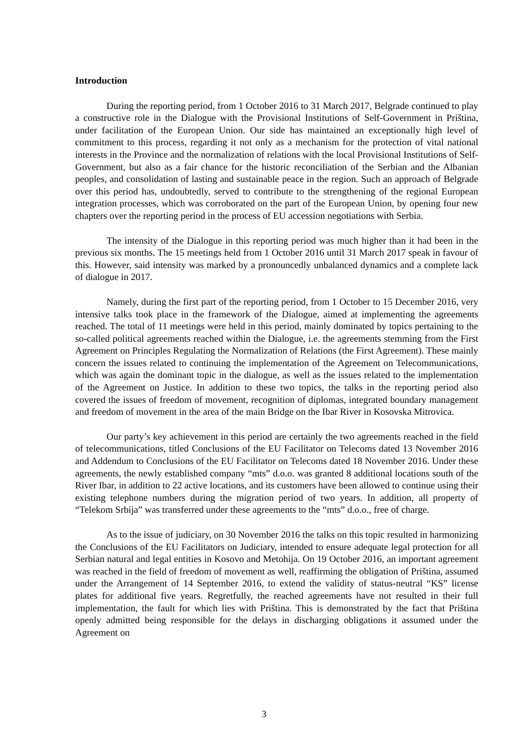Introduction
During the reporting period, from 1 October 2016 to 31 March 2017, Belgrade continued to play a constructive role in the Dialogue with the Provisional Institutions of Self-Government in Priština, under facilitation of the European Union. Our side has maintained an exceptionally high level of commitment to this process, regarding it not only as a mechanism for the protection of vital national interests in the Province and the normalization of relations with the local Provisional Institutions of Self-Government, but also as a fair chance for the historic reconciliation of the Serbian and the Albanian peoples, and consolidation of lasting and sustainable peace in the region. Such an approach of Belgrade over this period has, undoubtedly, served to contribute to the strengthening of the regional European integration processes, which was corroborated on the part of the European Union, by opening four new chapters over the reporting period in the process of EU accession negotiations with Serbia.
The intensity of the Dialogue in this reporting period was much higher than it had been in the previous six months. The 15 meetings held from 1 October 2016 until 31 March 2017 speak in favour of this. However, said intensity was marked by a pronouncedly unbalanced dynamics and a complete lack of dialogue in 2017.
Namely, during the first part of the reporting period, from 1 October to 15 December 2016, very intensive talks took place in the framework of the Dialogue, aimed at implementing the agreements reached. The total of 11 meetings were held in this period, mainly dominated by topics pertaining to the so-called political agreements reached within the Dialogue, i.e. the agreements stemming from the First Agreement on Principles Regulating the Normalization of Relations (the First Agreement). These mainly concern the issues related to continuing the implementation of the Agreement on Telecommunications, which was again the dominant topic in the dialogue, as well as the issues related to the implementation of the Agreement on Justice. In addition to these two topics, the talks in the reporting period also covered the issues of freedom of movement, recognition of diplomas, integrated boundary management and freedom of movement in the area of the main Bridge on the Ibar River in Kosovska Mitrovica.
Our party’s key achievement in this period are certainly the two agreements reached in the field of telecommunications, titled Conclusions of the EU Facilitator on Telecoms dated 13 November 2016 and Addendum to Conclusions of the EU Facilitator on Telecoms dated 18 November 2016. Under these agreements, the newly established company “mts” d.o.o. was granted 8 additional locations south of the River Ibar, in addition to 22 active locations, and its customers have been allowed to continue using their existing telephone numbers during the migration period of two years. In addition, all property of “Telekom Srbija” was transferred under these agreements to the “mts” d.o.o., free of charge.
As to the issue of judiciary, on 30 November 2016 the talks on this topic resulted in harmonizing the Conclusions of the EU Facilitators on Judiciary, intended to ensure adequate legal protection for all Serbian natural and legal entities in Kosovo and Metohija. On 19 October 2016, an important agreement was reached in the field of freedom of movement as well, reaffirming the obligation of Priština, assumed under the Arrangement of 14 September 2016, to extend the validity of status-neutral “KS” license plates for additional five years. Regretfully, the reached agreements have not resulted in their full implementation, the fault for which lies with Priština. This is demonstrated by the fact that Priština openly admitted being responsible for the delays in discharging obligations it assumed under the Agreement on
3